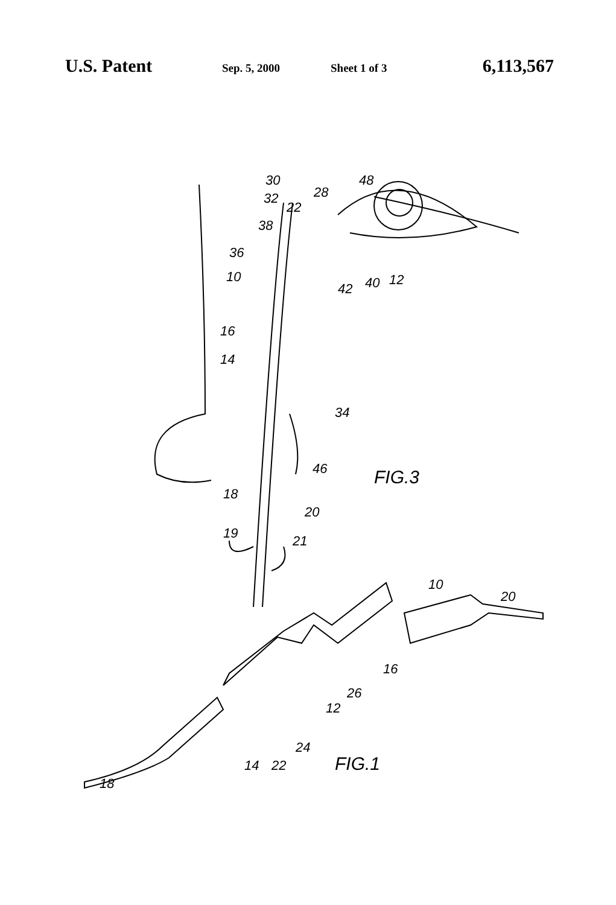U.S. Patent Sep. 5, 2000 Sheet 1 of 3 6,113,567
30
48
32
22
28
38
36
10
42
40
12
16
14
34
46
FIG.3
18
20
19
21
10
20
16
26
12
24
14
22
FIG.1
18